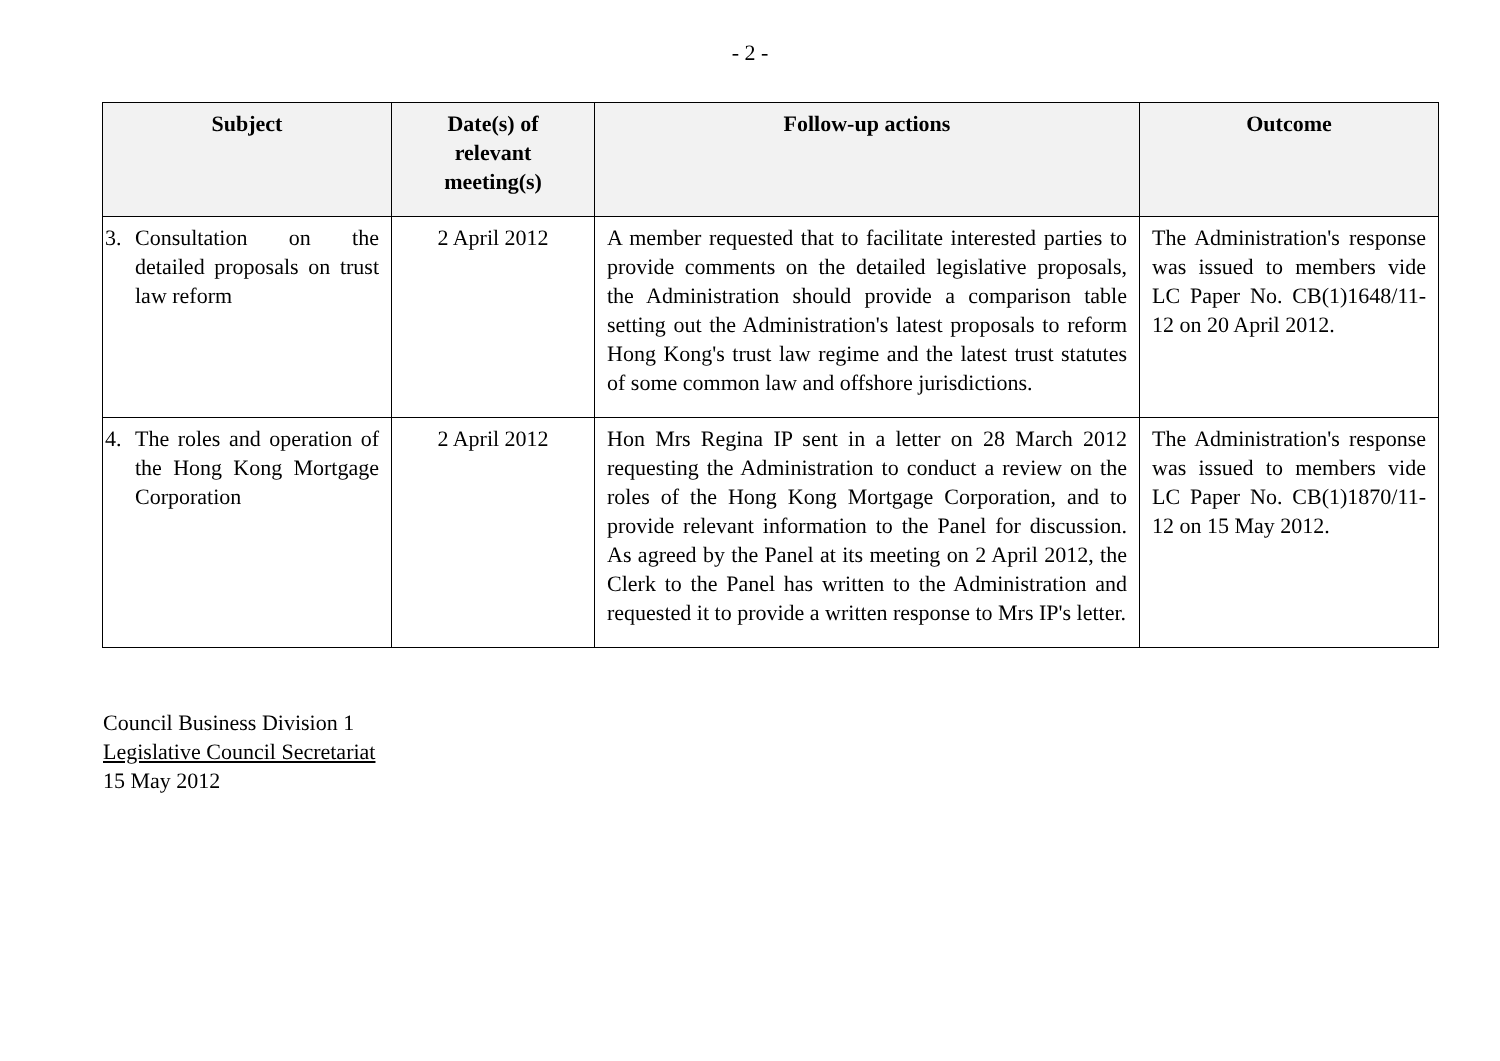- 2 -
| Subject | Date(s) of relevant meeting(s) | Follow-up actions | Outcome |
| --- | --- | --- | --- |
| 3. Consultation on the detailed proposals on trust law reform | 2 April 2012 | A member requested that to facilitate interested parties to provide comments on the detailed legislative proposals, the Administration should provide a comparison table setting out the Administration's latest proposals to reform Hong Kong's trust law regime and the latest trust statutes of some common law and offshore jurisdictions. | The Administration's response was issued to members vide LC Paper No. CB(1)1648/11-12 on 20 April 2012. |
| 4. The roles and operation of the Hong Kong Mortgage Corporation | 2 April 2012 | Hon Mrs Regina IP sent in a letter on 28 March 2012 requesting the Administration to conduct a review on the roles of the Hong Kong Mortgage Corporation, and to provide relevant information to the Panel for discussion. As agreed by the Panel at its meeting on 2 April 2012, the Clerk to the Panel has written to the Administration and requested it to provide a written response to Mrs IP's letter. | The Administration's response was issued to members vide LC Paper No. CB(1)1870/11-12 on 15 May 2012. |
Council Business Division 1
Legislative Council Secretariat
15 May 2012